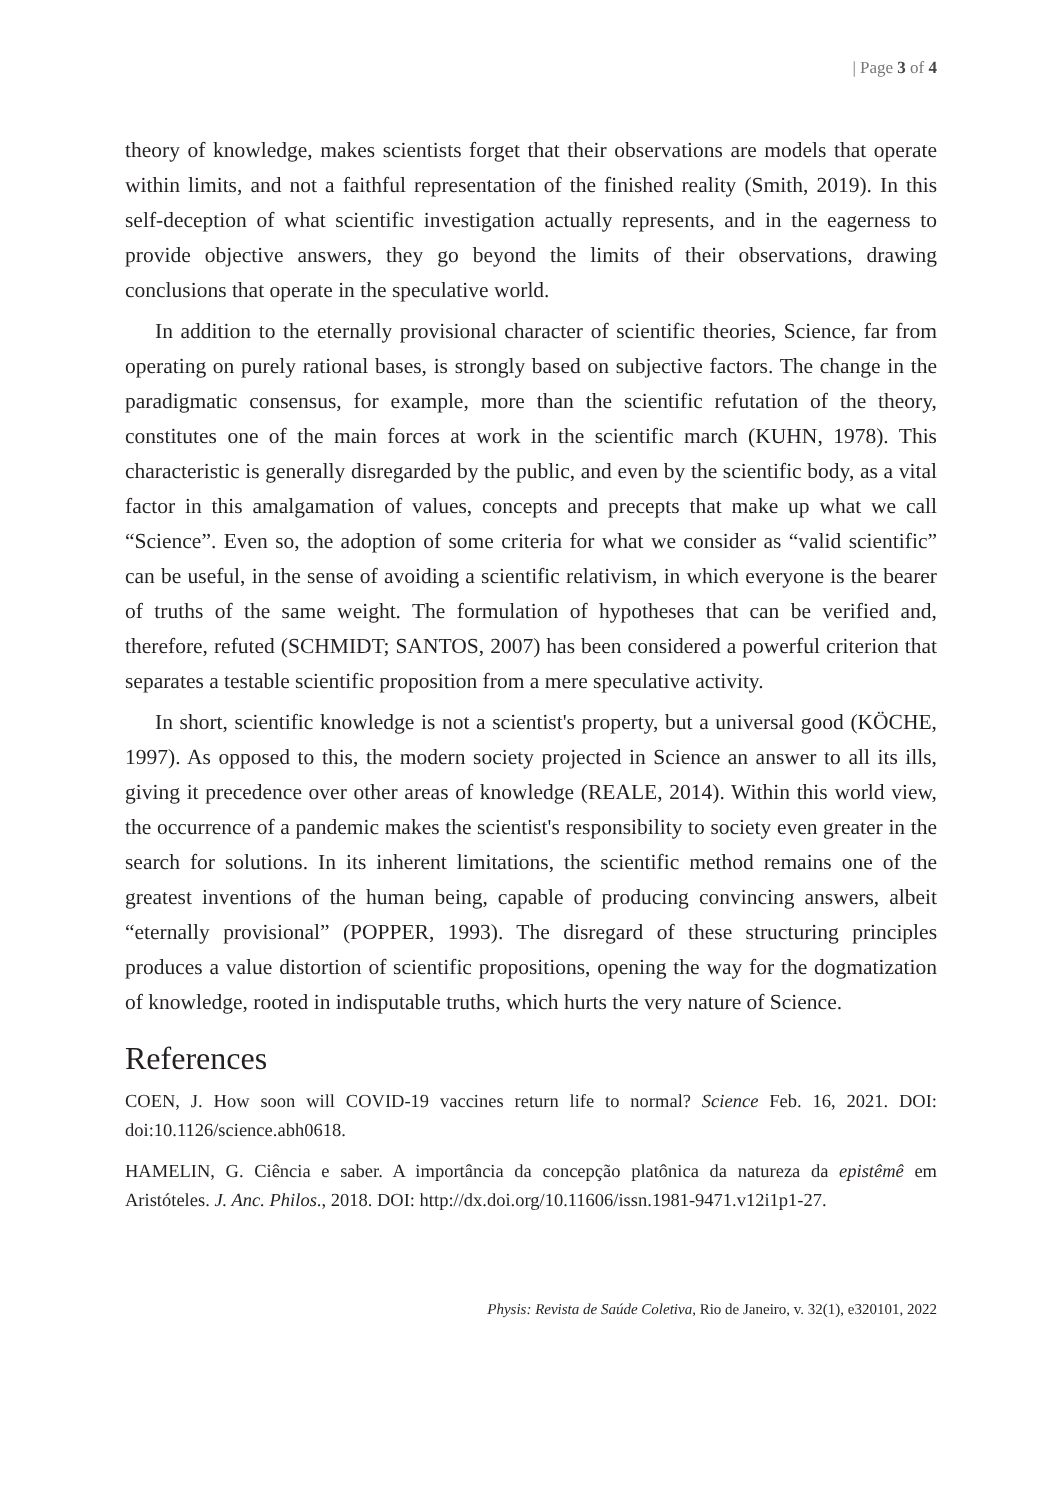| Page 3 of 4
theory of knowledge, makes scientists forget that their observations are models that operate within limits, and not a faithful representation of the finished reality (Smith, 2019). In this self-deception of what scientific investigation actually represents, and in the eagerness to provide objective answers, they go beyond the limits of their observations, drawing conclusions that operate in the speculative world.
In addition to the eternally provisional character of scientific theories, Science, far from operating on purely rational bases, is strongly based on subjective factors. The change in the paradigmatic consensus, for example, more than the scientific refutation of the theory, constitutes one of the main forces at work in the scientific march (KUHN, 1978). This characteristic is generally disregarded by the public, and even by the scientific body, as a vital factor in this amalgamation of values, concepts and precepts that make up what we call “Science”. Even so, the adoption of some criteria for what we consider as “valid scientific” can be useful, in the sense of avoiding a scientific relativism, in which everyone is the bearer of truths of the same weight. The formulation of hypotheses that can be verified and, therefore, refuted (SCHMIDT; SANTOS, 2007) has been considered a powerful criterion that separates a testable scientific proposition from a mere speculative activity.
In short, scientific knowledge is not a scientist's property, but a universal good (KÖCHE, 1997). As opposed to this, the modern society projected in Science an answer to all its ills, giving it precedence over other areas of knowledge (REALE, 2014). Within this world view, the occurrence of a pandemic makes the scientist's responsibility to society even greater in the search for solutions. In its inherent limitations, the scientific method remains one of the greatest inventions of the human being, capable of producing convincing answers, albeit “eternally provisional” (POPPER, 1993). The disregard of these structuring principles produces a value distortion of scientific propositions, opening the way for the dogmatization of knowledge, rooted in indisputable truths, which hurts the very nature of Science.
References
COEN, J. How soon will COVID-19 vaccines return life to normal? Science Feb. 16, 2021. DOI: doi:10.1126/science.abh0618.
HAMELIN, G. Ciência e saber. A importância da concepção platônica da natureza da epistêmê em Aristóteles. J. Anc. Philos., 2018. DOI: http://dx.doi.org/10.11606/issn.1981-9471.v12i1p1-27.
Physis: Revista de Saúde Coletiva, Rio de Janeiro, v. 32(1), e320101, 2022